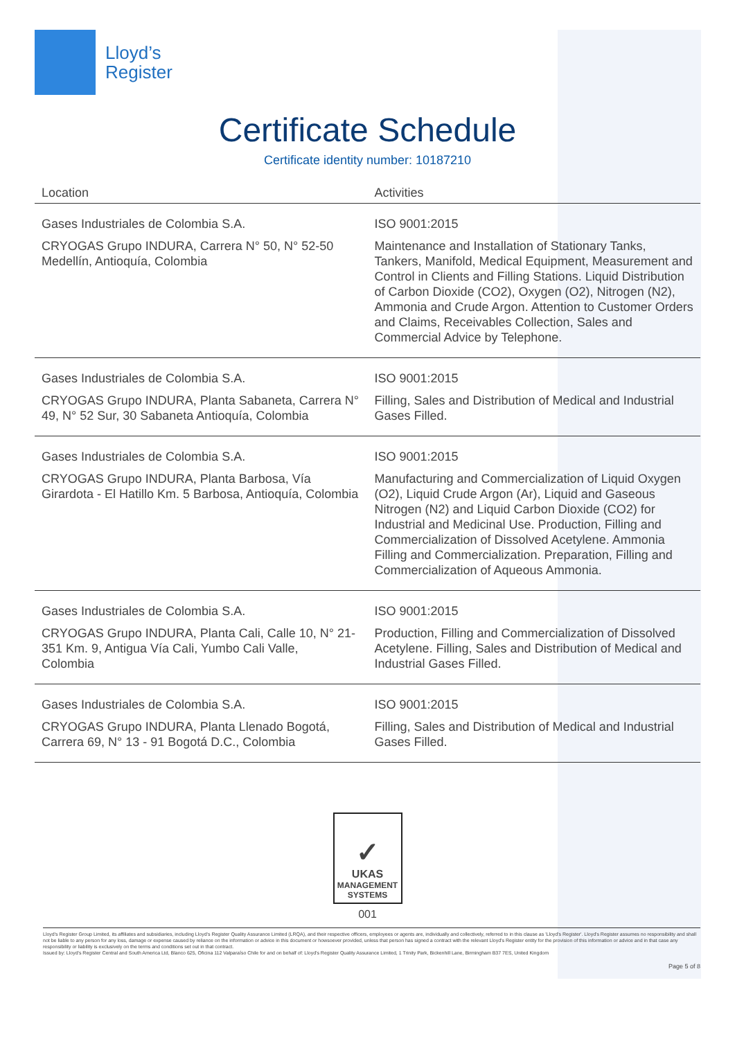Lloyd’s
Register
Certificate Schedule
Certificate identity number: 10187210
| Location | Activities |
| --- | --- |
| Gases Industriales de Colombia S.A. CRYOGAS Grupo INDURA, Carrera N° 50, N° 52-50 Medellín, Antioquía, Colombia | ISO 9001:2015 Maintenance and Installation of Stationary Tanks, Tankers, Manifold, Medical Equipment, Measurement and Control in Clients and Filling Stations. Liquid Distribution of Carbon Dioxide (CO2), Oxygen (O2), Nitrogen (N2), Ammonia and Crude Argon. Attention to Customer Orders and Claims, Receivables Collection, Sales and Commercial Advice by Telephone. |
| Gases Industriales de Colombia S.A. CRYOGAS Grupo INDURA, Planta Sabaneta, Carrera N° 49, N° 52 Sur, 30 Sabaneta Antioquía, Colombia | ISO 9001:2015 Filling, Sales and Distribution of Medical and Industrial Gases Filled. |
| Gases Industriales de Colombia S.A. CRYOGAS Grupo INDURA, Planta Barbosa, Vía Girardota - El Hatillo Km. 5 Barbosa, Antioquía, Colombia | ISO 9001:2015 Manufacturing and Commercialization of Liquid Oxygen (O2), Liquid Crude Argon (Ar), Liquid and Gaseous Nitrogen (N2) and Liquid Carbon Dioxide (CO2) for Industrial and Medicinal Use. Production, Filling and Commercialization of Dissolved Acetylene. Ammonia Filling and Commercialization. Preparation, Filling and Commercialization of Aqueous Ammonia. |
| Gases Industriales de Colombia S.A. CRYOGAS Grupo INDURA, Planta Cali, Calle 10, N° 21-351 Km. 9, Antigua Vía Cali, Yumbo Cali Valle, Colombia | ISO 9001:2015 Production, Filling and Commercialization of Dissolved Acetylene. Filling, Sales and Distribution of Medical and Industrial Gases Filled. |
| Gases Industriales de Colombia S.A. CRYOGAS Grupo INDURA, Planta Llenado Bogotá, Carrera 69, N° 13 - 91 Bogotá D.C., Colombia | ISO 9001:2015 Filling, Sales and Distribution of Medical and Industrial Gases Filled. |
✓
UKAS
MANAGEMENT
SYSTEMS
001
Lloyd's Register Group Limited, its affiliates and subsidiaries, including Lloyd's Register Quality Assurance Limited (LRQA), and their respective officers, employees or agents are, individually and collectively, referred to in this clause as 'Lloyd's Register'. Lloyd's Register assumes no responsibility and shall not be liable to any person for any loss, damage or expense caused by reliance on the information or advice in this document or howsoever provided, unless that person has signed a contract with the relevant Lloyd's Register entity for the provision of this information or advice and in that case any responsibility or liability is exclusively on the terms and conditions set out in that contract.
Issued by: Lloyd's Register Central and South America Ltd, Blanco 625, Oficina 112 Valparaíso Chile for and on behalf of: Lloyd's Register Quality Assurance Limited, 1 Trinity Park, Bickenhill Lane, Birmingham B37 7ES, United Kingdom
Page 5 of 8